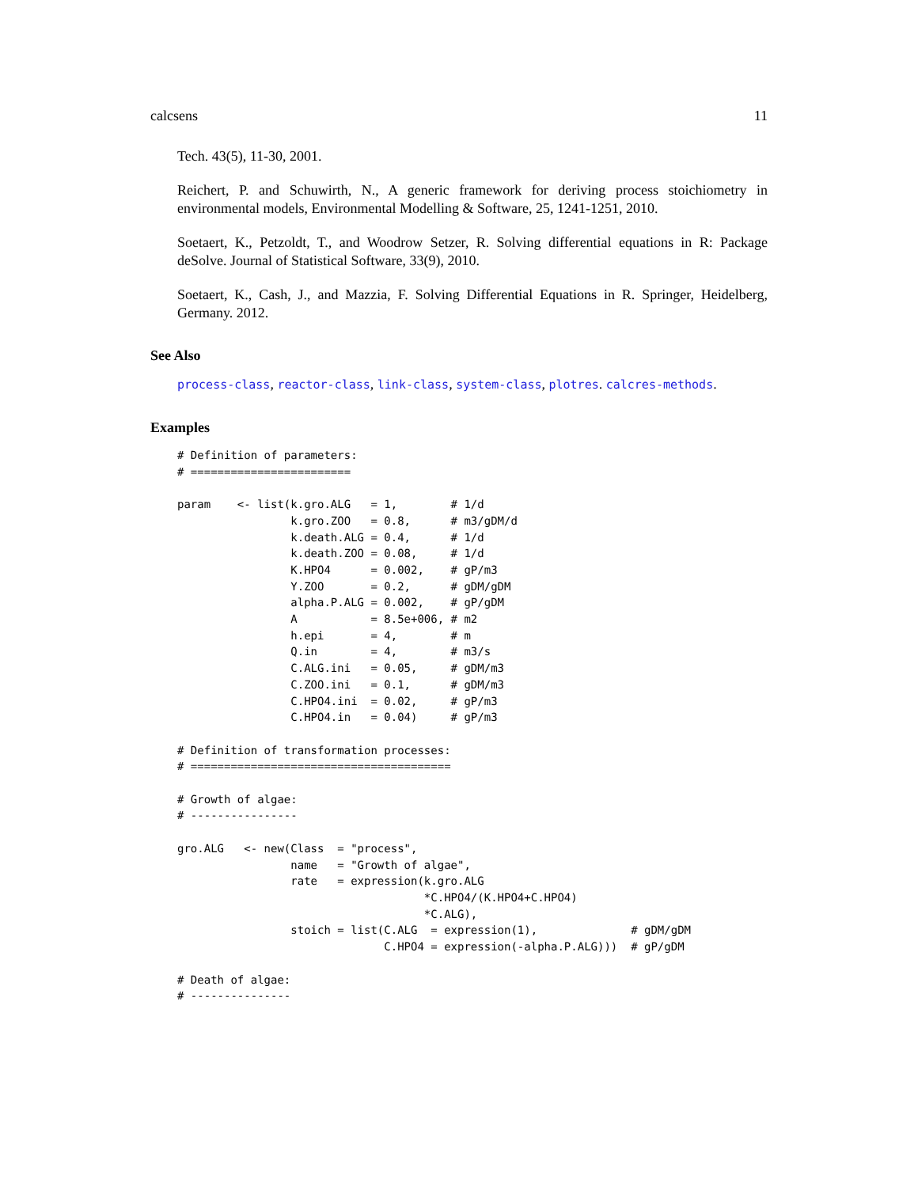calcsens 11
Tech. 43(5), 11-30, 2001.
Reichert, P. and Schuwirth, N., A generic framework for deriving process stoichiometry in environmental models, Environmental Modelling & Software, 25, 1241-1251, 2010.
Soetaert, K., Petzoldt, T., and Woodrow Setzer, R. Solving differential equations in R: Package deSolve. Journal of Statistical Software, 33(9), 2010.
Soetaert, K., Cash, J., and Mazzia, F. Solving Differential Equations in R. Springer, Heidelberg, Germany. 2012.
See Also
process-class, reactor-class, link-class, system-class, plotres. calcres-methods.
Examples
# Definition of parameters:
# ========================

param    <- list(k.gro.ALG   = 1,        # 1/d
                 k.gro.ZOO   = 0.8,      # m3/gDM/d
                 k.death.ALG = 0.4,      # 1/d
                 k.death.ZOO = 0.08,     # 1/d
                 K.HPO4      = 0.002,    # gP/m3
                 Y.ZOO       = 0.2,      # gDM/gDM
                 alpha.P.ALG = 0.002,    # gP/gDM
                 A           = 8.5e+006, # m2
                 h.epi       = 4,        # m
                 Q.in        = 4,        # m3/s
                 C.ALG.ini   = 0.05,     # gDM/m3
                 C.ZOO.ini   = 0.1,      # gDM/m3
                 C.HPO4.ini  = 0.02,     # gP/m3
                 C.HPO4.in   = 0.04)     # gP/m3

# Definition of transformation processes:
# =======================================

# Growth of algae:
# ----------------

gro.ALG   <- new(Class  = "process",
                 name   = "Growth of algae",
                 rate   = expression(k.gro.ALG
                                     *C.HPO4/(K.HPO4+C.HPO4)
                                     *C.ALG),
                 stoich = list(C.ALG  = expression(1),              # gDM/gDM
                               C.HPO4 = expression(-alpha.P.ALG)))  # gP/gDM

# Death of algae:
# ---------------